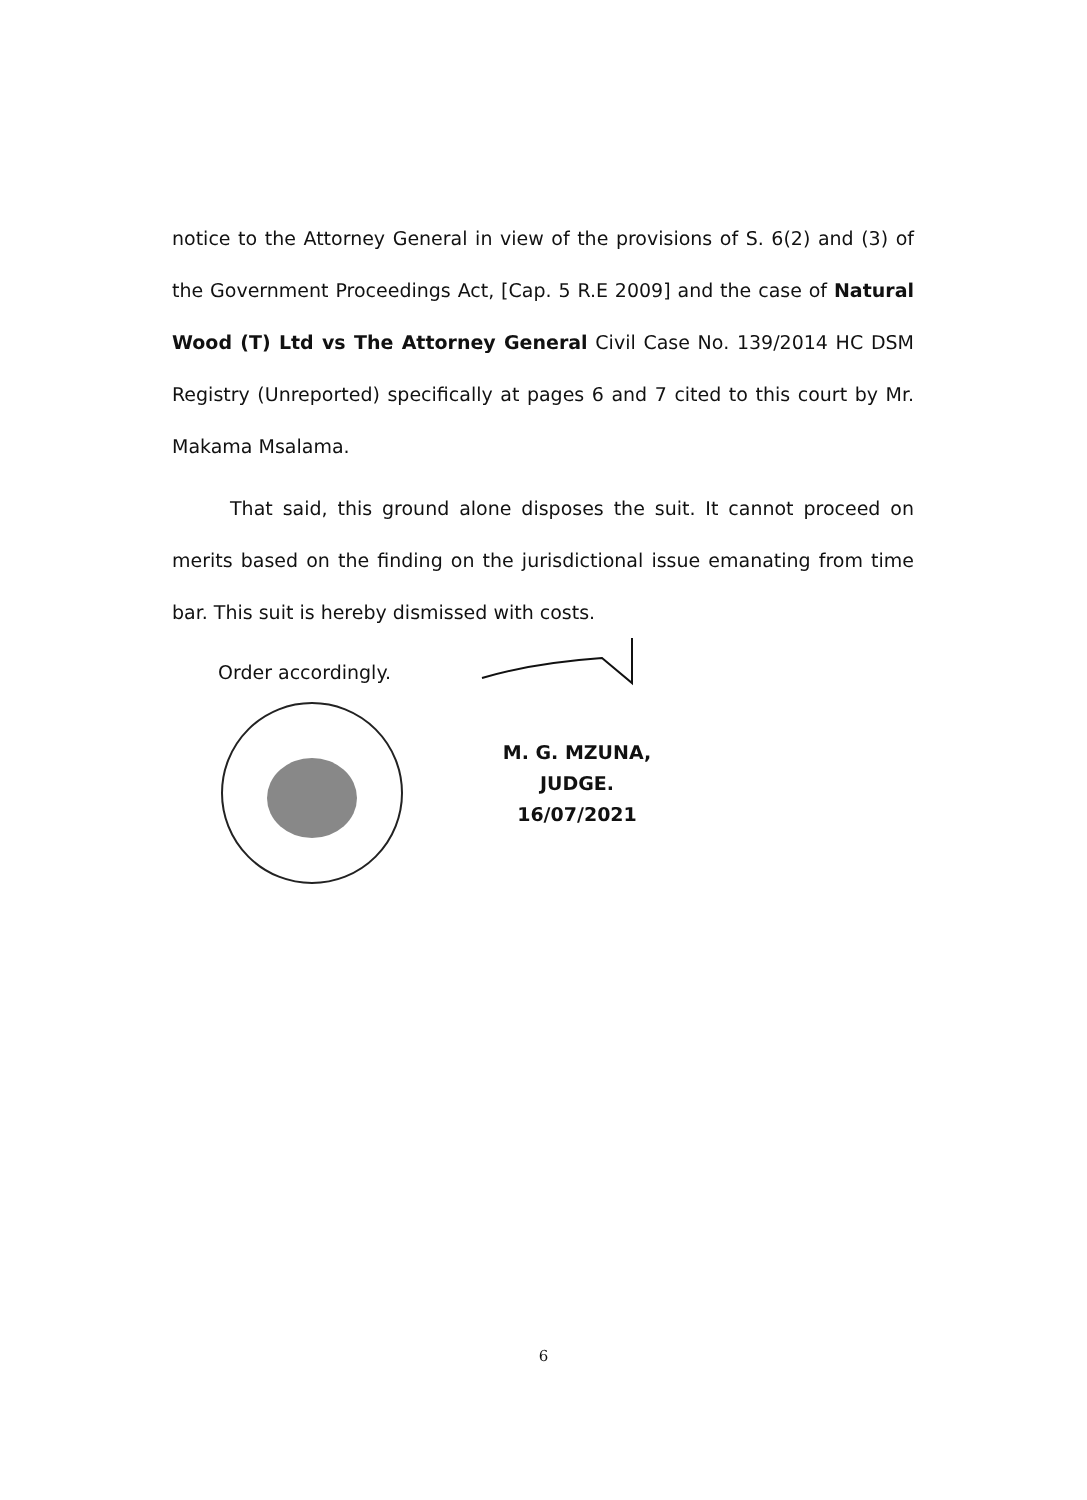notice to the Attorney General in view of the provisions of S. 6(2) and (3) of the Government Proceedings Act, [Cap. 5 R.E 2009] and the case of Natural Wood (T) Ltd vs The Attorney General Civil Case No. 139/2014 HC DSM Registry (Unreported) specifically at pages 6 and 7 cited to this court by Mr. Makama Msalama.
That said, this ground alone disposes the suit. It cannot proceed on merits based on the finding on the jurisdictional issue emanating from time bar. This suit is hereby dismissed with costs.
Order accordingly.
M. G. MZUNA,
JUDGE.
16/07/2021
6